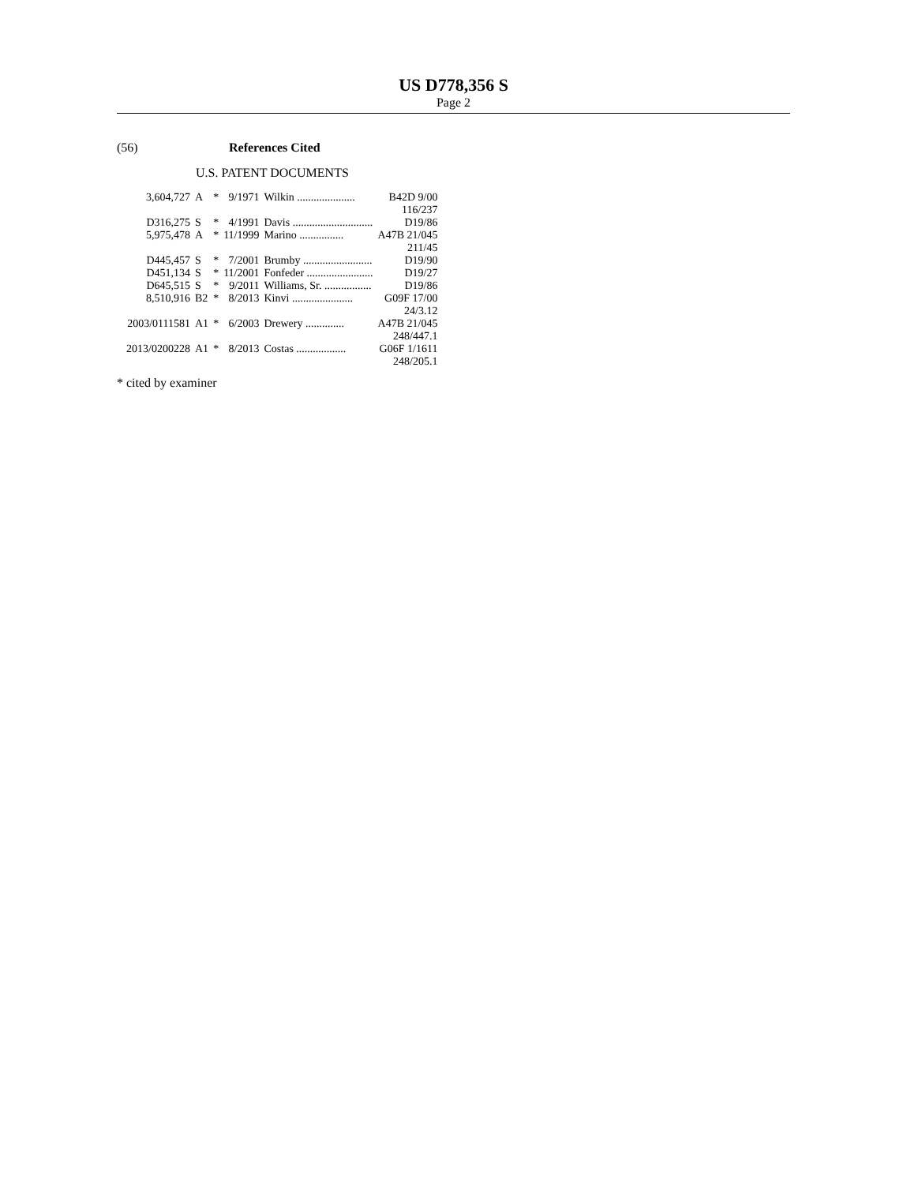US D778,356 S
Page 2
(56) References Cited
U.S. PATENT DOCUMENTS
| 3,604,727 | A | * | 9/1971 | Wilkin ..................... | B42D 9/00 |
| | | | | | 116/237 |
| D316,275 | S | * | 4/1991 | Davis ............................. | D19/86 |
| 5,975,478 | A | * | 11/1999 | Marino ................ | A47B 21/045 |
| | | | | | 211/45 |
| D445,457 | S | * | 7/2001 | Brumby ......................... | D19/90 |
| D451,134 | S | * | 11/2001 | Fonfeder ........................ | D19/27 |
| D645,515 | S | * | 9/2011 | Williams, Sr. ................. | D19/86 |
| 8,510,916 | B2 | * | 8/2013 | Kinvi ...................... | G09F 17/00 |
| | | | | | 24/3.12 |
| 2003/0111581 | A1 | * | 6/2003 | Drewery .............. | A47B 21/045 |
| | | | | | 248/447.1 |
| 2013/0200228 | A1 | * | 8/2013 | Costas .................. | G06F 1/1611 |
| | | | | | 248/205.1 |
* cited by examiner